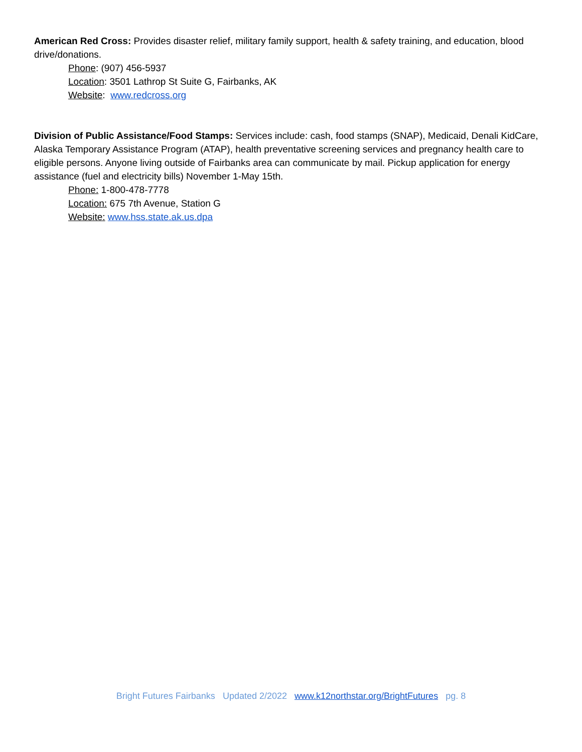American Red Cross: Provides disaster relief, military family support, health & safety training, and education, blood drive/donations.
Phone: (907) 456-5937
Location: 3501 Lathrop St Suite G, Fairbanks, AK
Website: www.redcross.org
Division of Public Assistance/Food Stamps: Services include: cash, food stamps (SNAP), Medicaid, Denali KidCare, Alaska Temporary Assistance Program (ATAP), health preventative screening services and pregnancy health care to eligible persons. Anyone living outside of Fairbanks area can communicate by mail. Pickup application for energy assistance (fuel and electricity bills) November 1-May 15th.
Phone: 1-800-478-7778
Location: 675 7th Avenue, Station G
Website: www.hss.state.ak.us.dpa
Bright Futures Fairbanks Updated 2/2022 www.k12northstar.org/BrightFutures pg. 8